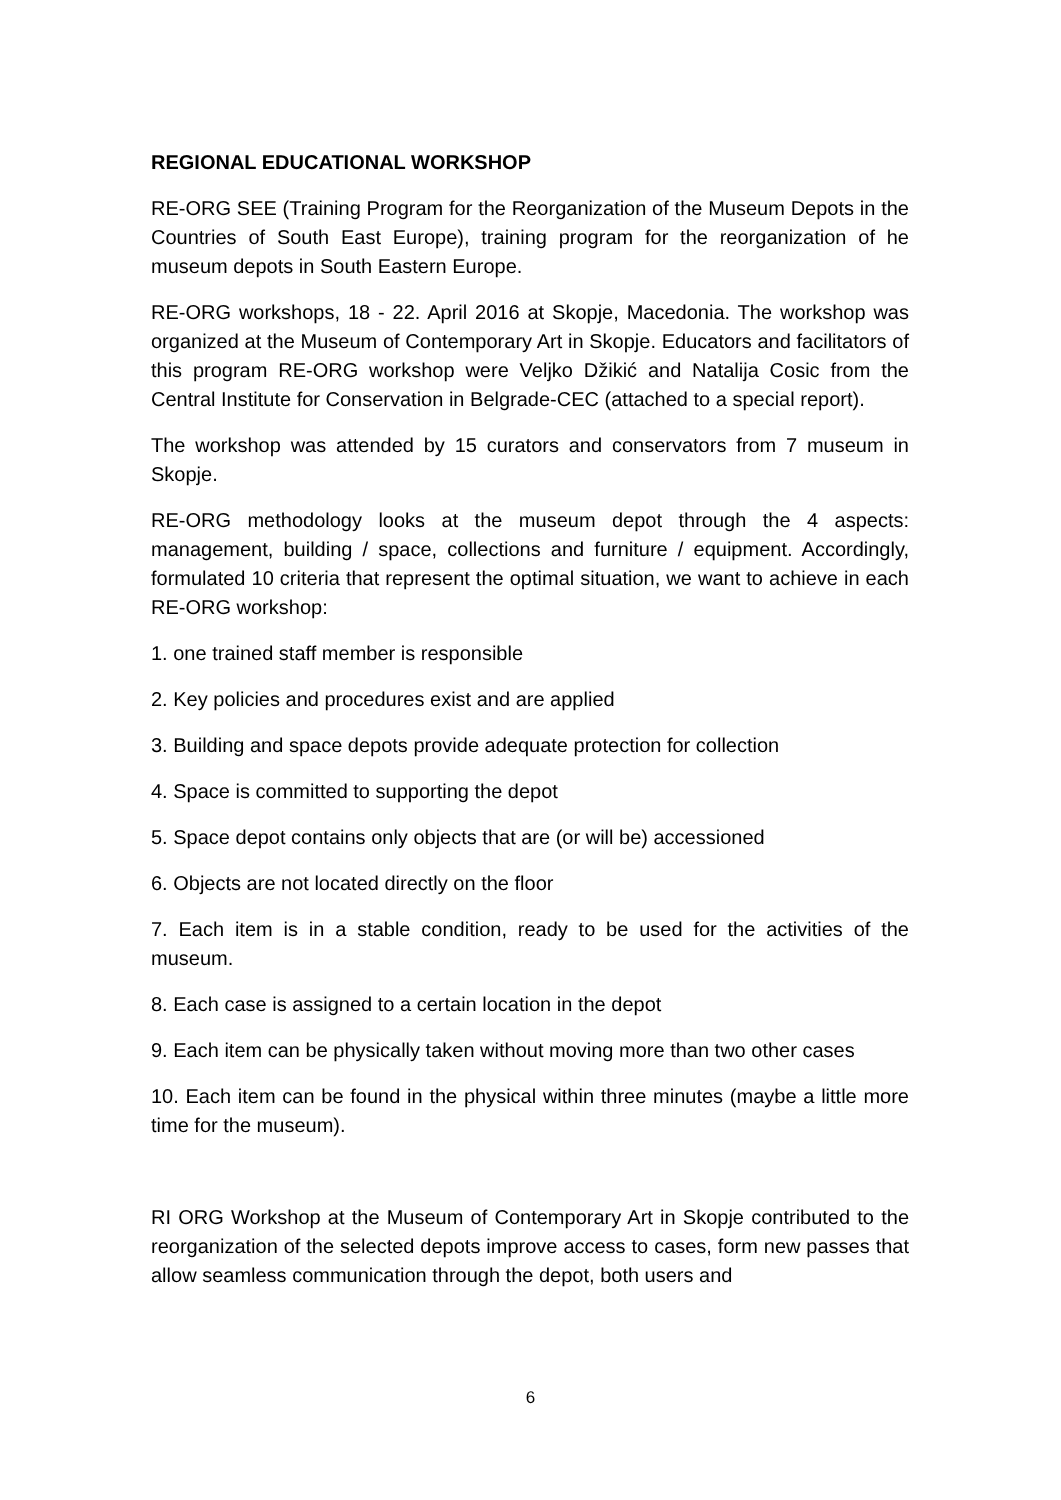REGIONAL EDUCATIONAL WORKSHOP
RE-ORG SEE (Training Program for the Reorganization of the Museum Depots in the Countries of South East Europe), training program for the reorganization of he museum depots in South Eastern Europe.
RE-ORG workshops, 18 - 22. April 2016 at Skopje, Macedonia. The workshop was organized at the Museum of Contemporary Art in Skopje. Educators and facilitators of this program RE-ORG workshop were Veljko Džikić and Natalija Cosic from the Central Institute for Conservation in Belgrade-CEC (attached to a special report).
The workshop was attended by 15 curators and conservators from 7 museum in Skopje.
RE-ORG methodology looks at the museum depot through the 4 aspects: management, building / space, collections and furniture / equipment. Accordingly, formulated 10 criteria that represent the optimal situation, we want to achieve in each RE-ORG workshop:
1. one trained staff member is responsible
2. Key policies and procedures exist and are applied
3. Building and space depots provide adequate protection for collection
4. Space is committed to supporting the depot
5. Space depot contains only objects that are (or will be) accessioned
6. Objects are not located directly on the floor
7. Each item is in a stable condition, ready to be used for the activities of the museum.
8. Each case is assigned to a certain location in the depot
9. Each item can be physically taken without moving more than two other cases
10. Each item can be found in the physical within three minutes (maybe a little more time for the museum).
RI ORG Workshop at the Museum of Contemporary Art in Skopje contributed to the reorganization of the selected depots improve access to cases, form new passes that allow seamless communication through the depot, both users and
6